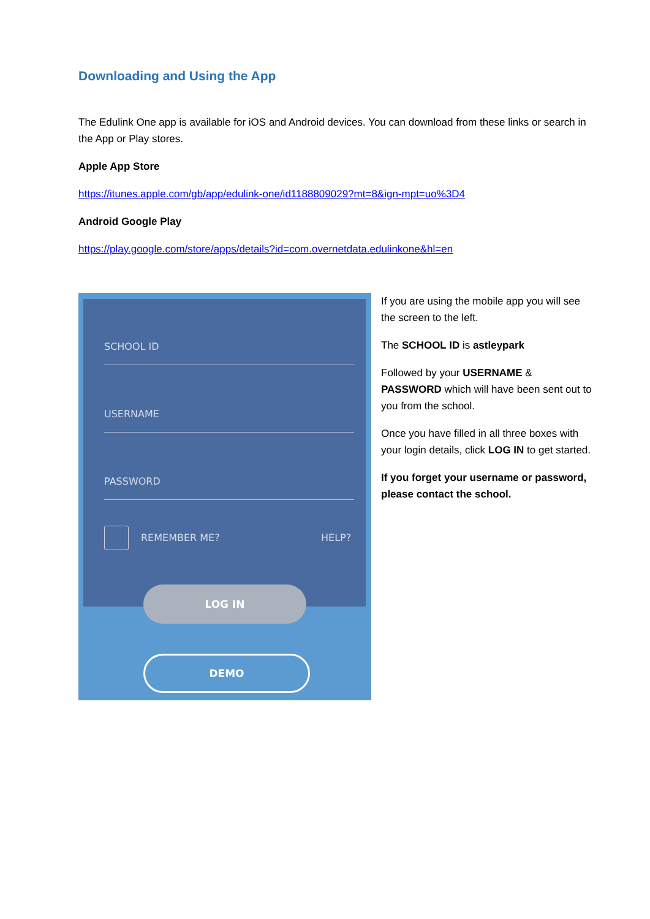Downloading and Using the App
The Edulink One app is available for iOS and Android devices. You can download from these links or search in the App or Play stores.
Apple App Store
https://itunes.apple.com/gb/app/edulink-one/id1188809029?mt=8&ign-mpt=uo%3D4
Android Google Play
https://play.google.com/store/apps/details?id=com.overnetdata.edulinkone&hl=en
SCHOOL ID
USERNAME
PASSWORD
REMEMBER ME? HELP?
LOG IN
DEMO
If you are using the mobile app you will see the screen to the left.
The SCHOOL ID is astleypark
Followed by your USERNAME & PASSWORD which will have been sent out to you from the school.
Once you have filled in all three boxes with your login details, click LOG IN to get started.
If you forget your username or password, please contact the school.